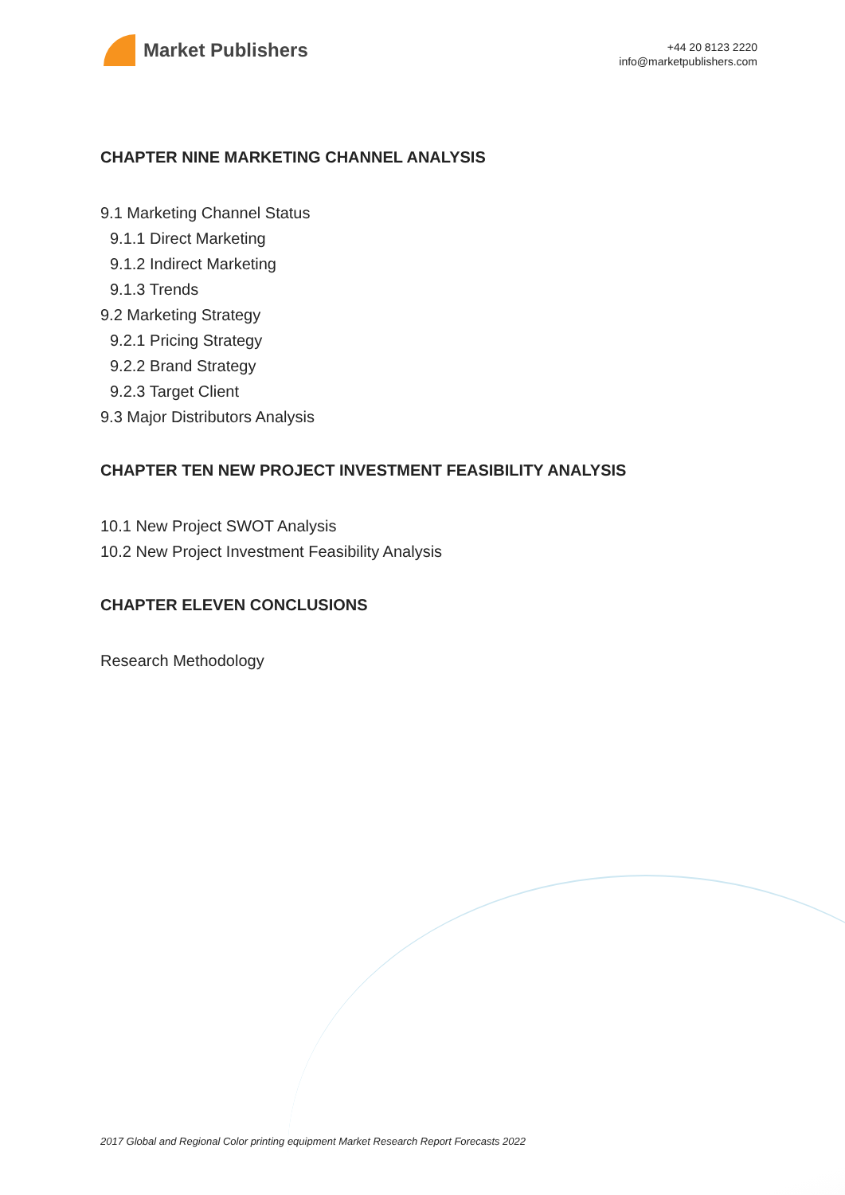Market Publishers
+44 20 8123 2220
info@marketpublishers.com
CHAPTER NINE MARKETING CHANNEL ANALYSIS
9.1 Marketing Channel Status
9.1.1 Direct Marketing
9.1.2 Indirect Marketing
9.1.3 Trends
9.2 Marketing Strategy
9.2.1 Pricing Strategy
9.2.2 Brand Strategy
9.2.3 Target Client
9.3 Major Distributors Analysis
CHAPTER TEN NEW PROJECT INVESTMENT FEASIBILITY ANALYSIS
10.1 New Project SWOT Analysis
10.2 New Project Investment Feasibility Analysis
CHAPTER ELEVEN CONCLUSIONS
Research Methodology
2017 Global and Regional Color printing equipment Market Research Report Forecasts 2022